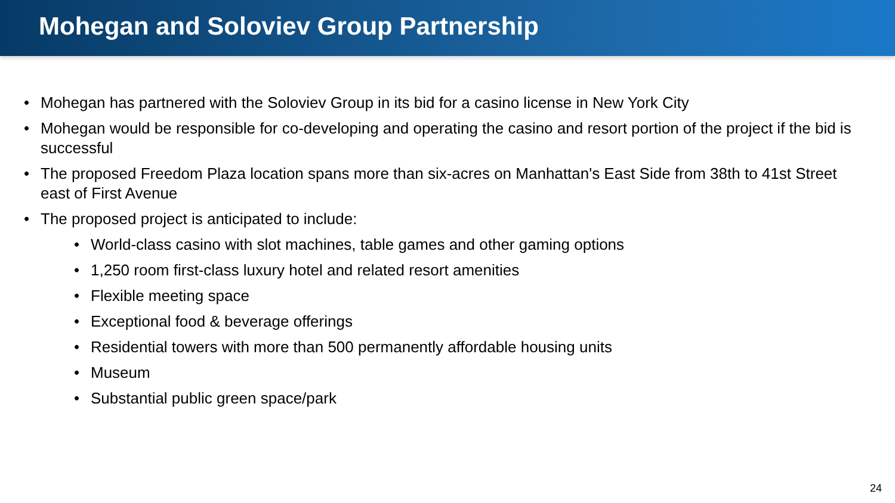Mohegan and Soloviev Group Partnership
• Mohegan has partnered with the Soloviev Group in its bid for a casino license in New York City
• Mohegan would be responsible for co-developing and operating the casino and resort portion of the project if the bid is successful
• The proposed Freedom Plaza location spans more than six-acres on Manhattan's East Side from 38th to 41st Street east of First Avenue
• The proposed project is anticipated to include:
• World-class casino with slot machines, table games and other gaming options
• 1,250 room first-class luxury hotel and related resort amenities
• Flexible meeting space
• Exceptional food & beverage offerings
• Residential towers with more than 500 permanently affordable housing units
• Museum
• Substantial public green space/park
24